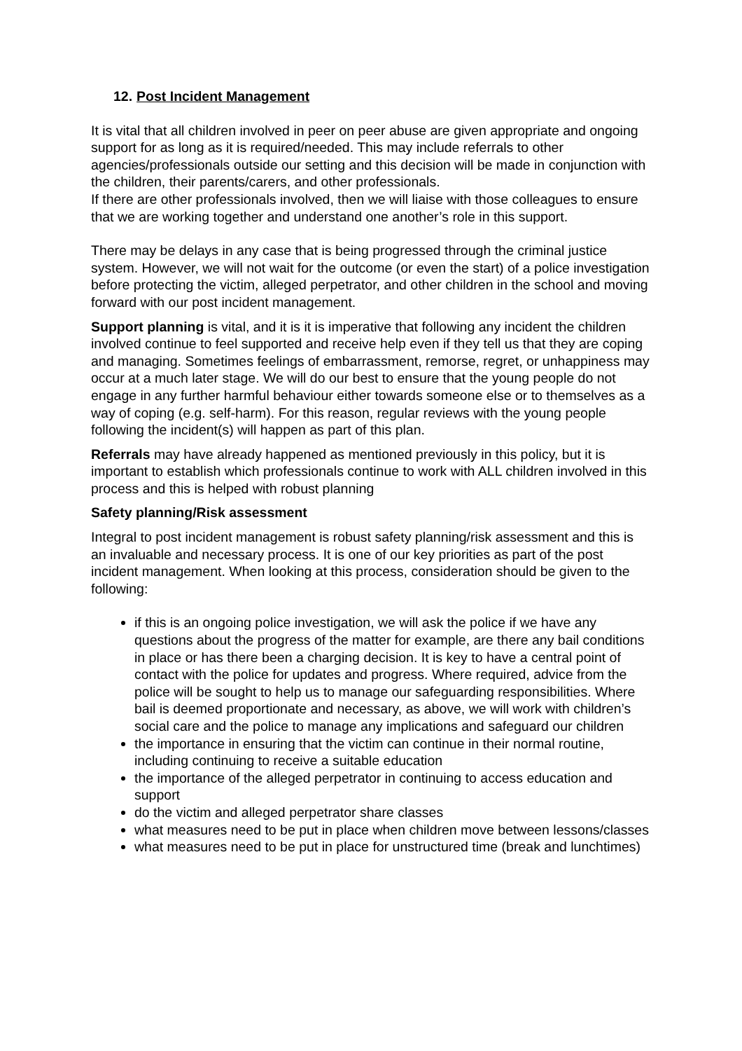12. Post Incident Management
It is vital that all children involved in peer on peer abuse are given appropriate and ongoing support for as long as it is required/needed. This may include referrals to other agencies/professionals outside our setting and this decision will be made in conjunction with the children, their parents/carers, and other professionals.
If there are other professionals involved, then we will liaise with those colleagues to ensure that we are working together and understand one another’s role in this support.
There may be delays in any case that is being progressed through the criminal justice system. However, we will not wait for the outcome (or even the start) of a police investigation before protecting the victim, alleged perpetrator, and other children in the school and moving forward with our post incident management.
Support planning is vital, and it is it is imperative that following any incident the children involved continue to feel supported and receive help even if they tell us that they are coping and managing. Sometimes feelings of embarrassment, remorse, regret, or unhappiness may occur at a much later stage. We will do our best to ensure that the young people do not engage in any further harmful behaviour either towards someone else or to themselves as a way of coping (e.g. self-harm). For this reason, regular reviews with the young people following the incident(s) will happen as part of this plan.
Referrals may have already happened as mentioned previously in this policy, but it is important to establish which professionals continue to work with ALL children involved in this process and this is helped with robust planning
Safety planning/Risk assessment
Integral to post incident management is robust safety planning/risk assessment and this is an invaluable and necessary process. It is one of our key priorities as part of the post incident management. When looking at this process, consideration should be given to the following:
if this is an ongoing police investigation, we will ask the police if we have any questions about the progress of the matter for example, are there any bail conditions in place or has there been a charging decision. It is key to have a central point of contact with the police for updates and progress. Where required, advice from the police will be sought to help us to manage our safeguarding responsibilities. Where bail is deemed proportionate and necessary, as above, we will work with children’s social care and the police to manage any implications and safeguard our children
the importance in ensuring that the victim can continue in their normal routine, including continuing to receive a suitable education
the importance of the alleged perpetrator in continuing to access education and support
do the victim and alleged perpetrator share classes
what measures need to be put in place when children move between lessons/classes
what measures need to be put in place for unstructured time (break and lunchtimes)